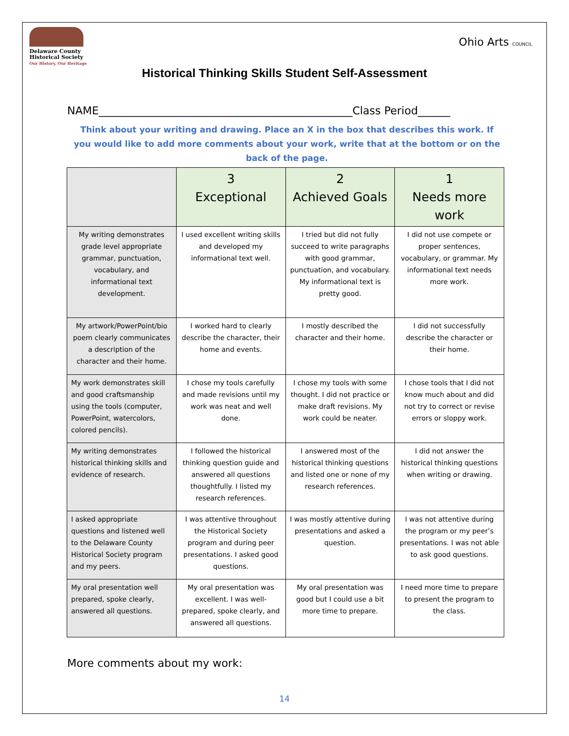Delaware County
Historical Society
Our History, Our Heritage
Ohio Arts COUNCIL
Historical Thinking Skills Student Self-Assessment
NAME_______________________________________________Class Period______
Think about your writing and drawing. Place an X in the box that describes this work. If you would like to add more comments about your work, write that at the bottom or on the back of the page.
| | 3 Exceptional | 2 Achieved Goals | 1 Needs more work |
| --- | --- | --- | --- |
| My writing demonstrates grade level appropriate grammar, punctuation, vocabulary, and informational text development. | I used excellent writing skills and developed my informational text well. | I tried but did not fully succeed to write paragraphs with good grammar, punctuation, and vocabulary. My informational text is pretty good. | I did not use compete or proper sentences, vocabulary, or grammar. My informational text needs more work. |
| My artwork/PowerPoint/bio poem clearly communicates a description of the character and their home. | I worked hard to clearly describe the character, their home and events. | I mostly described the character and their home. | I did not successfully describe the character or their home. |
| My work demonstrates skill and good craftsmanship using the tools (computer, PowerPoint, watercolors, colored pencils). | I chose my tools carefully and made revisions until my work was neat and well done. | I chose my tools with some thought. I did not practice or make draft revisions. My work could be neater. | I chose tools that I did not know much about and did not try to correct or revise errors or sloppy work. |
| My writing demonstrates historical thinking skills and evidence of research. | I followed the historical thinking question guide and answered all questions thoughtfully. I listed my research references. | I answered most of the historical thinking questions and listed one or none of my research references. | I did not answer the historical thinking questions when writing or drawing. |
| I asked appropriate questions and listened well to the Delaware County Historical Society program and my peers. | I was attentive throughout the Historical Society program and during peer presentations. I asked good questions. | I was mostly attentive during presentations and asked a question. | I was not attentive during the program or my peer’s presentations. I was not able to ask good questions. |
| My oral presentation well prepared, spoke clearly, answered all questions. | My oral presentation was excellent. I was well-prepared, spoke clearly, and answered all questions. | My oral presentation was good but I could use a bit more time to prepare. | I need more time to prepare to present the program to the class. |
More comments about my work:
14